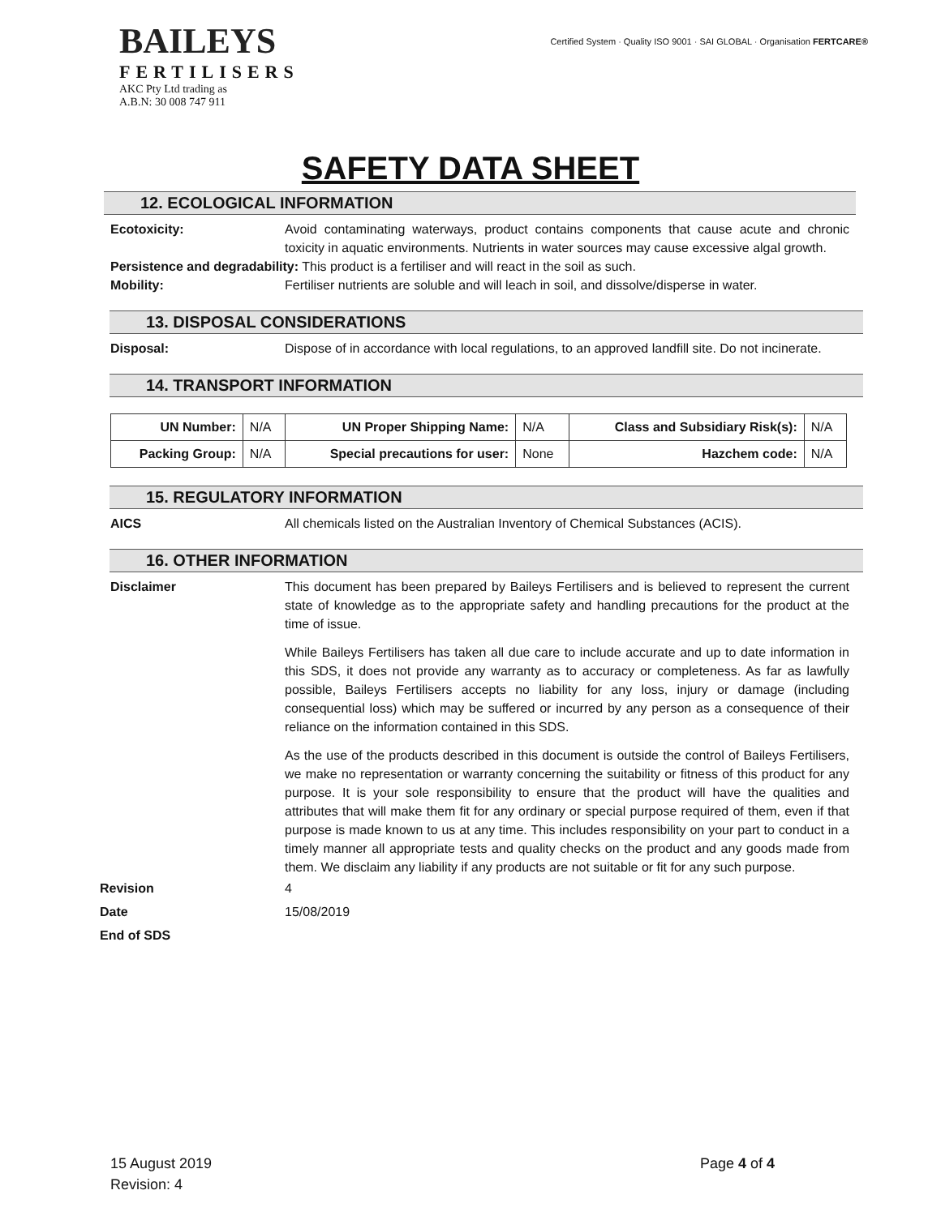BAILEYS
FERTILISERS
AKC Pty Ltd trading as
A.B.N: 30 008 747 911
Certified System · Quality ISO 9001 · SAI GLOBAL · Organisation FERTCARE®
SAFETY DATA SHEET
12. ECOLOGICAL INFORMATION
Ecotoxicity: Avoid contaminating waterways, product contains components that cause acute and chronic toxicity in aquatic environments. Nutrients in water sources may cause excessive algal growth.
Persistence and degradability: This product is a fertiliser and will react in the soil as such.
Mobility: Fertiliser nutrients are soluble and will leach in soil, and dissolve/disperse in water.
13. DISPOSAL CONSIDERATIONS
Disposal: Dispose of in accordance with local regulations, to an approved landfill site. Do not incinerate.
14. TRANSPORT INFORMATION
| UN Number: | N/A | UN Proper Shipping Name: | N/A | Class and Subsidiary Risk(s): | N/A |
| Packing Group: | N/A | Special precautions for user: | None | Hazchem code: | N/A |
15. REGULATORY INFORMATION
AICS All chemicals listed on the Australian Inventory of Chemical Substances (ACIS).
16. OTHER INFORMATION
Disclaimer This document has been prepared by Baileys Fertilisers and is believed to represent the current state of knowledge as to the appropriate safety and handling precautions for the product at the time of issue.
While Baileys Fertilisers has taken all due care to include accurate and up to date information in this SDS, it does not provide any warranty as to accuracy or completeness. As far as lawfully possible, Baileys Fertilisers accepts no liability for any loss, injury or damage (including consequential loss) which may be suffered or incurred by any person as a consequence of their reliance on the information contained in this SDS.
As the use of the products described in this document is outside the control of Baileys Fertilisers, we make no representation or warranty concerning the suitability or fitness of this product for any purpose. It is your sole responsibility to ensure that the product will have the qualities and attributes that will make them fit for any ordinary or special purpose required of them, even if that purpose is made known to us at any time. This includes responsibility on your part to conduct in a timely manner all appropriate tests and quality checks on the product and any goods made from them. We disclaim any liability if any products are not suitable or fit for any such purpose.
Revision 4
Date 15/08/2019
End of SDS
15 August 2019
Revision: 4
Page 4 of 4